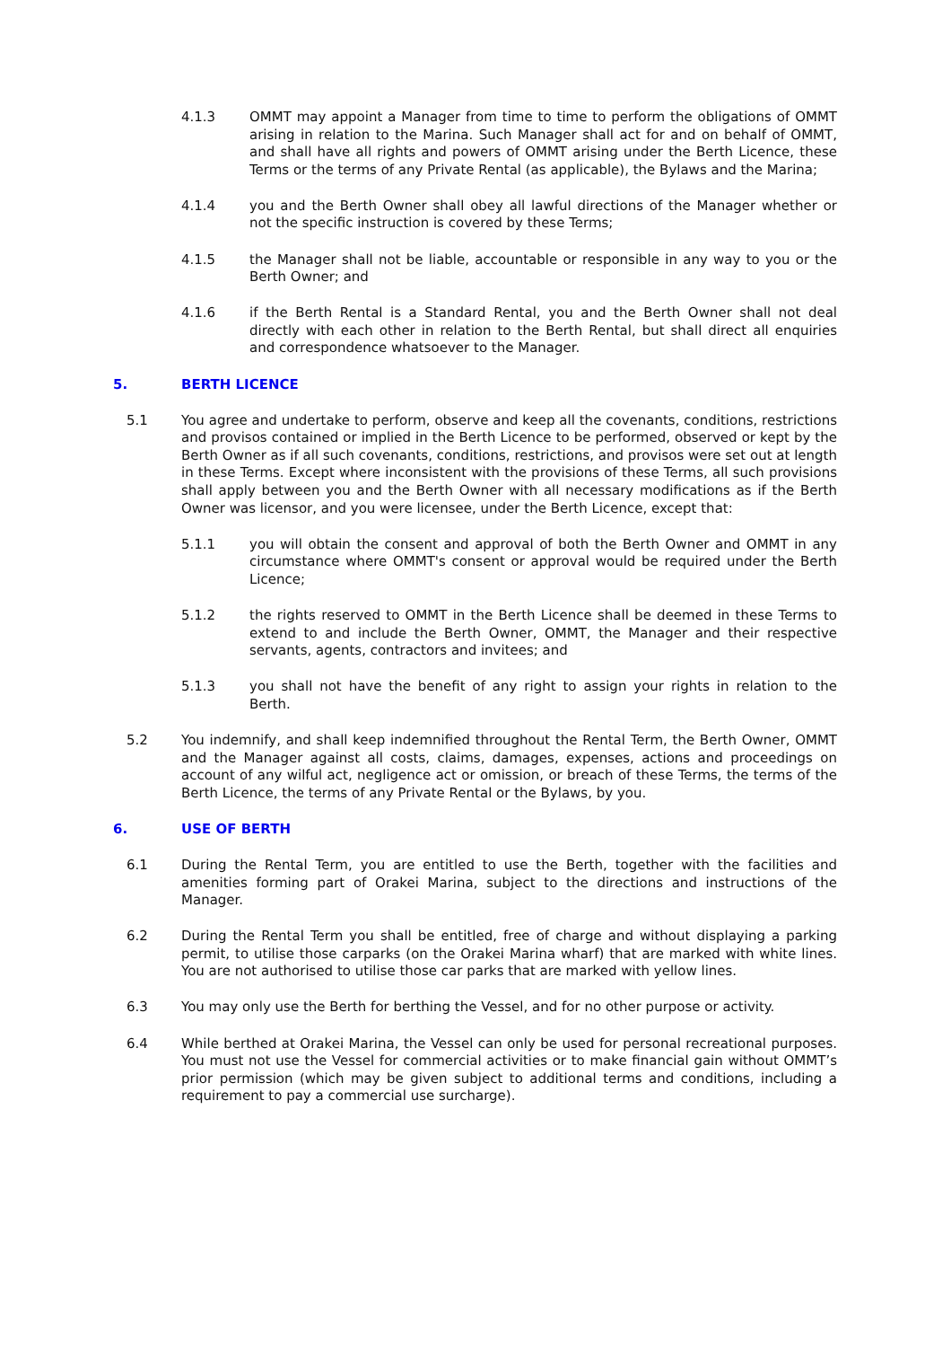4.1.3 OMMT may appoint a Manager from time to time to perform the obligations of OMMT arising in relation to the Marina. Such Manager shall act for and on behalf of OMMT, and shall have all rights and powers of OMMT arising under the Berth Licence, these Terms or the terms of any Private Rental (as applicable), the Bylaws and the Marina;
4.1.4 you and the Berth Owner shall obey all lawful directions of the Manager whether or not the specific instruction is covered by these Terms;
4.1.5 the Manager shall not be liable, accountable or responsible in any way to you or the Berth Owner; and
4.1.6 if the Berth Rental is a Standard Rental, you and the Berth Owner shall not deal directly with each other in relation to the Berth Rental, but shall direct all enquiries and correspondence whatsoever to the Manager.
5. BERTH LICENCE
5.1 You agree and undertake to perform, observe and keep all the covenants, conditions, restrictions and provisos contained or implied in the Berth Licence to be performed, observed or kept by the Berth Owner as if all such covenants, conditions, restrictions, and provisos were set out at length in these Terms. Except where inconsistent with the provisions of these Terms, all such provisions shall apply between you and the Berth Owner with all necessary modifications as if the Berth Owner was licensor, and you were licensee, under the Berth Licence, except that:
5.1.1 you will obtain the consent and approval of both the Berth Owner and OMMT in any circumstance where OMMT's consent or approval would be required under the Berth Licence;
5.1.2 the rights reserved to OMMT in the Berth Licence shall be deemed in these Terms to extend to and include the Berth Owner, OMMT, the Manager and their respective servants, agents, contractors and invitees; and
5.1.3 you shall not have the benefit of any right to assign your rights in relation to the Berth.
5.2 You indemnify, and shall keep indemnified throughout the Rental Term, the Berth Owner, OMMT and the Manager against all costs, claims, damages, expenses, actions and proceedings on account of any wilful act, negligence act or omission, or breach of these Terms, the terms of the Berth Licence, the terms of any Private Rental or the Bylaws, by you.
6. USE OF BERTH
6.1 During the Rental Term, you are entitled to use the Berth, together with the facilities and amenities forming part of Orakei Marina, subject to the directions and instructions of the Manager.
6.2 During the Rental Term you shall be entitled, free of charge and without displaying a parking permit, to utilise those carparks (on the Orakei Marina wharf) that are marked with white lines. You are not authorised to utilise those car parks that are marked with yellow lines.
6.3 You may only use the Berth for berthing the Vessel, and for no other purpose or activity.
6.4 While berthed at Orakei Marina, the Vessel can only be used for personal recreational purposes. You must not use the Vessel for commercial activities or to make financial gain without OMMT’s prior permission (which may be given subject to additional terms and conditions, including a requirement to pay a commercial use surcharge).